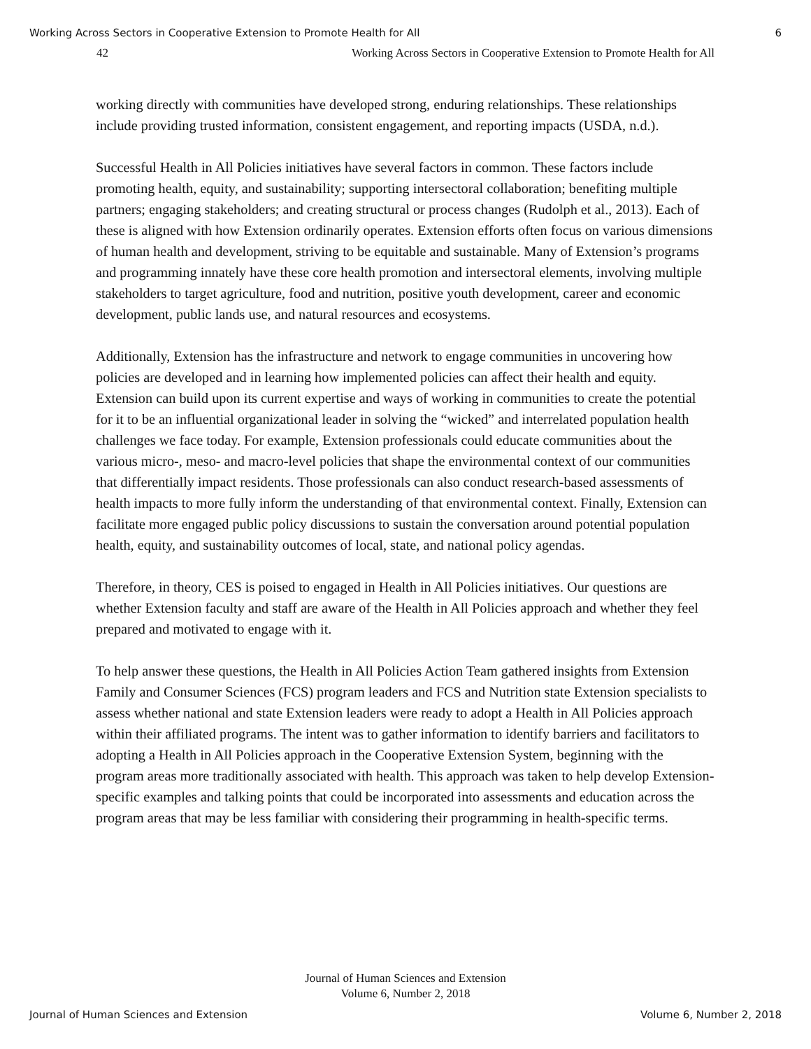Working Across Sectors in Cooperative Extension to Promote Health for All 6
42 Working Across Sectors in Cooperative Extension to Promote Health for All
working directly with communities have developed strong, enduring relationships. These relationships include providing trusted information, consistent engagement, and reporting impacts (USDA, n.d.).
Successful Health in All Policies initiatives have several factors in common. These factors include promoting health, equity, and sustainability; supporting intersectoral collaboration; benefiting multiple partners; engaging stakeholders; and creating structural or process changes (Rudolph et al., 2013). Each of these is aligned with how Extension ordinarily operates. Extension efforts often focus on various dimensions of human health and development, striving to be equitable and sustainable. Many of Extension’s programs and programming innately have these core health promotion and intersectoral elements, involving multiple stakeholders to target agriculture, food and nutrition, positive youth development, career and economic development, public lands use, and natural resources and ecosystems.
Additionally, Extension has the infrastructure and network to engage communities in uncovering how policies are developed and in learning how implemented policies can affect their health and equity. Extension can build upon its current expertise and ways of working in communities to create the potential for it to be an influential organizational leader in solving the “wicked” and interrelated population health challenges we face today. For example, Extension professionals could educate communities about the various micro-, meso- and macro-level policies that shape the environmental context of our communities that differentially impact residents. Those professionals can also conduct research-based assessments of health impacts to more fully inform the understanding of that environmental context. Finally, Extension can facilitate more engaged public policy discussions to sustain the conversation around potential population health, equity, and sustainability outcomes of local, state, and national policy agendas.
Therefore, in theory, CES is poised to engaged in Health in All Policies initiatives. Our questions are whether Extension faculty and staff are aware of the Health in All Policies approach and whether they feel prepared and motivated to engage with it.
To help answer these questions, the Health in All Policies Action Team gathered insights from Extension Family and Consumer Sciences (FCS) program leaders and FCS and Nutrition state Extension specialists to assess whether national and state Extension leaders were ready to adopt a Health in All Policies approach within their affiliated programs. The intent was to gather information to identify barriers and facilitators to adopting a Health in All Policies approach in the Cooperative Extension System, beginning with the program areas more traditionally associated with health. This approach was taken to help develop Extension-specific examples and talking points that could be incorporated into assessments and education across the program areas that may be less familiar with considering their programming in health-specific terms.
Journal of Human Sciences and Extension
Volume 6, Number 2, 2018
Journal of Human Sciences and Extension Volume 6, Number 2, 2018